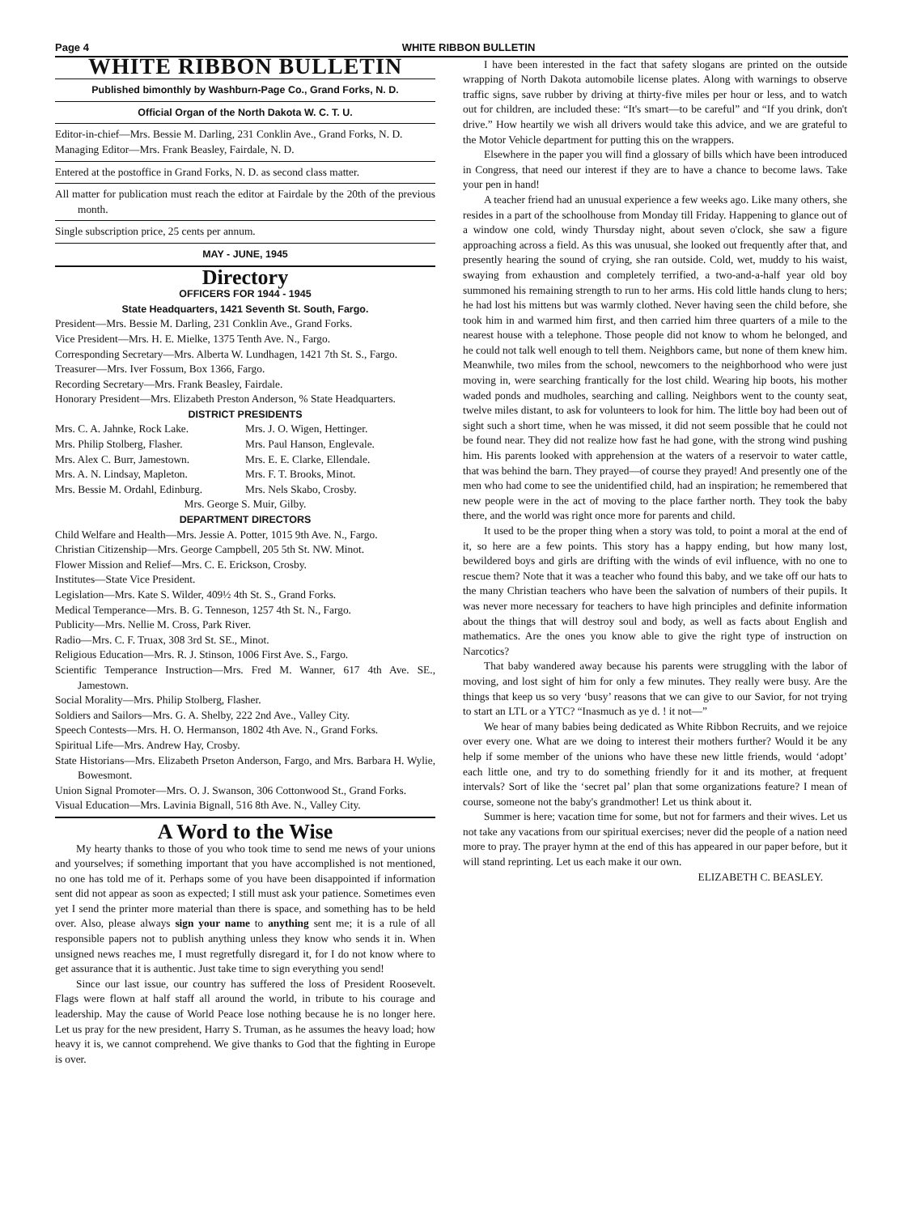Page 4 WHITE RIBBON BULLETIN
WHITE RIBBON BULLETIN
Published bimonthly by Washburn-Page Co., Grand Forks, N. D.
Official Organ of the North Dakota W. C. T. U.
Editor-in-chief—Mrs. Bessie M. Darling, 231 Conklin Ave., Grand Forks, N. D.
Managing Editor—Mrs. Frank Beasley, Fairdale, N. D.
Entered at the postoffice in Grand Forks, N. D. as second class matter.
All matter for publication must reach the editor at Fairdale by the 20th of the previous month.
Single subscription price, 25 cents per annum.
MAY - JUNE, 1945
Directory
OFFICERS FOR 1944 - 1945
State Headquarters, 1421 Seventh St. South, Fargo.
President—Mrs. Bessie M. Darling, 231 Conklin Ave., Grand Forks.
Vice President—Mrs. H. E. Mielke, 1375 Tenth Ave. N., Fargo.
Corresponding Secretary—Mrs. Alberta W. Lundhagen, 1421 7th St. S., Fargo.
Treasurer—Mrs. Iver Fossum, Box 1366, Fargo.
Recording Secretary—Mrs. Frank Beasley, Fairdale.
Honorary President—Mrs. Elizabeth Preston Anderson, % State Headquarters.
DISTRICT PRESIDENTS
Mrs. C. A. Jahnke, Rock Lake. Mrs. J. O. Wigen, Hettinger. Mrs. Philip Stolberg, Flasher. Mrs. Paul Hanson, Englevale. Mrs. Alex C. Burr, Jamestown. Mrs. E. E. Clarke, Ellendale. Mrs. A. N. Lindsay, Mapleton. Mrs. F. T. Brooks, Minot. Mrs. Bessie M. Ordahl, Edinburg. Mrs. Nels Skabo, Crosby.
Mrs. George S. Muir, Gilby.
DEPARTMENT DIRECTORS
Child Welfare and Health—Mrs. Jessie A. Potter, 1015 9th Ave. N., Fargo.
Christian Citizenship—Mrs. George Campbell, 205 5th St. NW. Minot.
Flower Mission and Relief—Mrs. C. E. Erickson, Crosby.
Institutes—State Vice President.
Legislation—Mrs. Kate S. Wilder, 409½ 4th St. S., Grand Forks.
Medical Temperance—Mrs. B. G. Tenneson, 1257 4th St. N., Fargo.
Publicity—Mrs. Nellie M. Cross, Park River.
Radio—Mrs. C. F. Truax, 308 3rd St. SE., Minot.
Religious Education—Mrs. R. J. Stinson, 1006 First Ave. S., Fargo.
Scientific Temperance Instruction—Mrs. Fred M. Wanner, 617 4th Ave. SE., Jamestown.
Social Morality—Mrs. Philip Stolberg, Flasher.
Soldiers and Sailors—Mrs. G. A. Shelby, 222 2nd Ave., Valley City.
Speech Contests—Mrs. H. O. Hermanson, 1802 4th Ave. N., Grand Forks.
Spiritual Life—Mrs. Andrew Hay, Crosby.
State Historians—Mrs. Elizabeth Prseton Anderson, Fargo, and Mrs. Barbara H. Wylie, Bowesmont.
Union Signal Promoter—Mrs. O. J. Swanson, 306 Cottonwood St., Grand Forks.
Visual Education—Mrs. Lavinia Bignall, 516 8th Ave. N., Valley City.
A Word to the Wise
My hearty thanks to those of you who took time to send me news of your unions and yourselves; if something important that you have accomplished is not mentioned, no one has told me of it. Perhaps some of you have been disappointed if information sent did not appear as soon as expected; I still must ask your patience. Sometimes even yet I send the printer more material than there is space, and something has to be held over. Also, please always sign your name to anything sent me; it is a rule of all responsible papers not to publish anything unless they know who sends it in. When unsigned news reaches me, I must regretfully disregard it, for I do not know where to get assurance that it is authentic. Just take time to sign everything you send!
Since our last issue, our country has suffered the loss of President Roosevelt. Flags were flown at half staff all around the world, in tribute to his courage and leadership. May the cause of World Peace lose nothing because he is no longer here. Let us pray for the new president, Harry S. Truman, as he assumes the heavy load; how heavy it is, we cannot comprehend. We give thanks to God that the fighting in Europe is over.
I have been interested in the fact that safety slogans are printed on the outside wrapping of North Dakota automobile license plates. Along with warnings to observe traffic signs, save rubber by driving at thirty-five miles per hour or less, and to watch out for children, are included these: “It's smart—to be careful” and “If you drink, don't drive.” How heartily we wish all drivers would take this advice, and we are grateful to the Motor Vehicle department for putting this on the wrappers.
Elsewhere in the paper you will find a glossary of bills which have been introduced in Congress, that need our interest if they are to have a chance to become laws. Take your pen in hand!
A teacher friend had an unusual experience a few weeks ago. Like many others, she resides in a part of the schoolhouse from Monday till Friday. Happening to glance out of a window one cold, windy Thursday night, about seven o'clock, she saw a figure approaching across a field. As this was unusual, she looked out frequently after that, and presently hearing the sound of crying, she ran outside. Cold, wet, muddy to his waist, swaying from exhaustion and completely terrified, a two-and-a-half year old boy summoned his remaining strength to run to her arms. His cold little hands clung to hers; he had lost his mittens but was warmly clothed. Never having seen the child before, she took him in and warmed him first, and then carried him three quarters of a mile to the nearest house with a telephone. Those people did not know to whom he belonged, and he could not talk well enough to tell them. Neighbors came, but none of them knew him. Meanwhile, two miles from the school, newcomers to the neighborhood who were just moving in, were searching frantically for the lost child. Wearing hip boots, his mother waded ponds and mudholes, searching and calling. Neighbors went to the county seat, twelve miles distant, to ask for volunteers to look for him. The little boy had been out of sight such a short time, when he was missed, it did not seem possible that he could not be found near. They did not realize how fast he had gone, with the strong wind pushing him. His parents looked with apprehension at the waters of a reservoir to water cattle, that was behind the barn. They prayed—of course they prayed! And presently one of the men who had come to see the unidentified child, had an inspiration; he remembered that new people were in the act of moving to the place farther north. They took the baby there, and the world was right once more for parents and child.
It used to be the proper thing when a story was told, to point a moral at the end of it, so here are a few points. This story has a happy ending, but how many lost, bewildered boys and girls are drifting with the winds of evil influence, with no one to rescue them? Note that it was a teacher who found this baby, and we take off our hats to the many Christian teachers who have been the salvation of numbers of their pupils. It was never more necessary for teachers to have high principles and definite information about the things that will destroy soul and body, as well as facts about English and mathematics. Are the ones you know able to give the right type of instruction on Narcotics?
That baby wandered away because his parents were struggling with the labor of moving, and lost sight of him for only a few minutes. They really were busy. Are the things that keep us so very ‘busy’ reasons that we can give to our Savior, for not trying to start an LTL or a YTC? “Inasmuch as ye d. ! it not—”
We hear of many babies being dedicated as White Ribbon Recruits, and we rejoice over every one. What are we doing to interest their mothers further? Would it be any help if some member of the unions who have these new little friends, would ‘adopt’ each little one, and try to do something friendly for it and its mother, at frequent intervals? Sort of like the ‘secret pal’ plan that some organizations feature? I mean of course, someone not the baby's grandmother! Let us think about it.
Summer is here; vacation time for some, but not for farmers and their wives. Let us not take any vacations from our spiritual exercises; never did the people of a nation need more to pray. The prayer hymn at the end of this has appeared in our paper before, but it will stand reprinting. Let us each make it our own.
ELIZABETH C. BEASLEY.